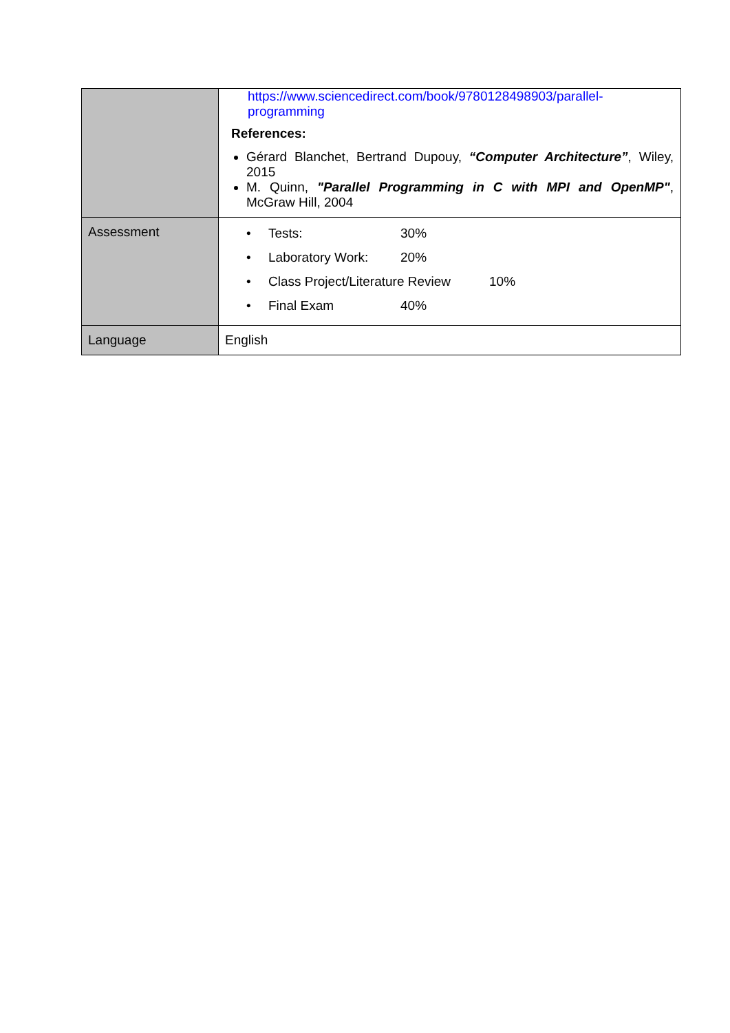| | https://www.sciencedirect.com/book/9780128498903/parallel-programming References: Gérard Blanchet, Bertrand Dupouy, “Computer Architecture” , Wiley, 2015 M. Quinn, "Parallel Programming in C with MPI and OpenMP" , McGraw Hill, 2004 |
| Assessment | • Tests: 30% • Laboratory Work: 20% • Class Project/Literature Review 10% • Final Exam 40% |
| Language | English |